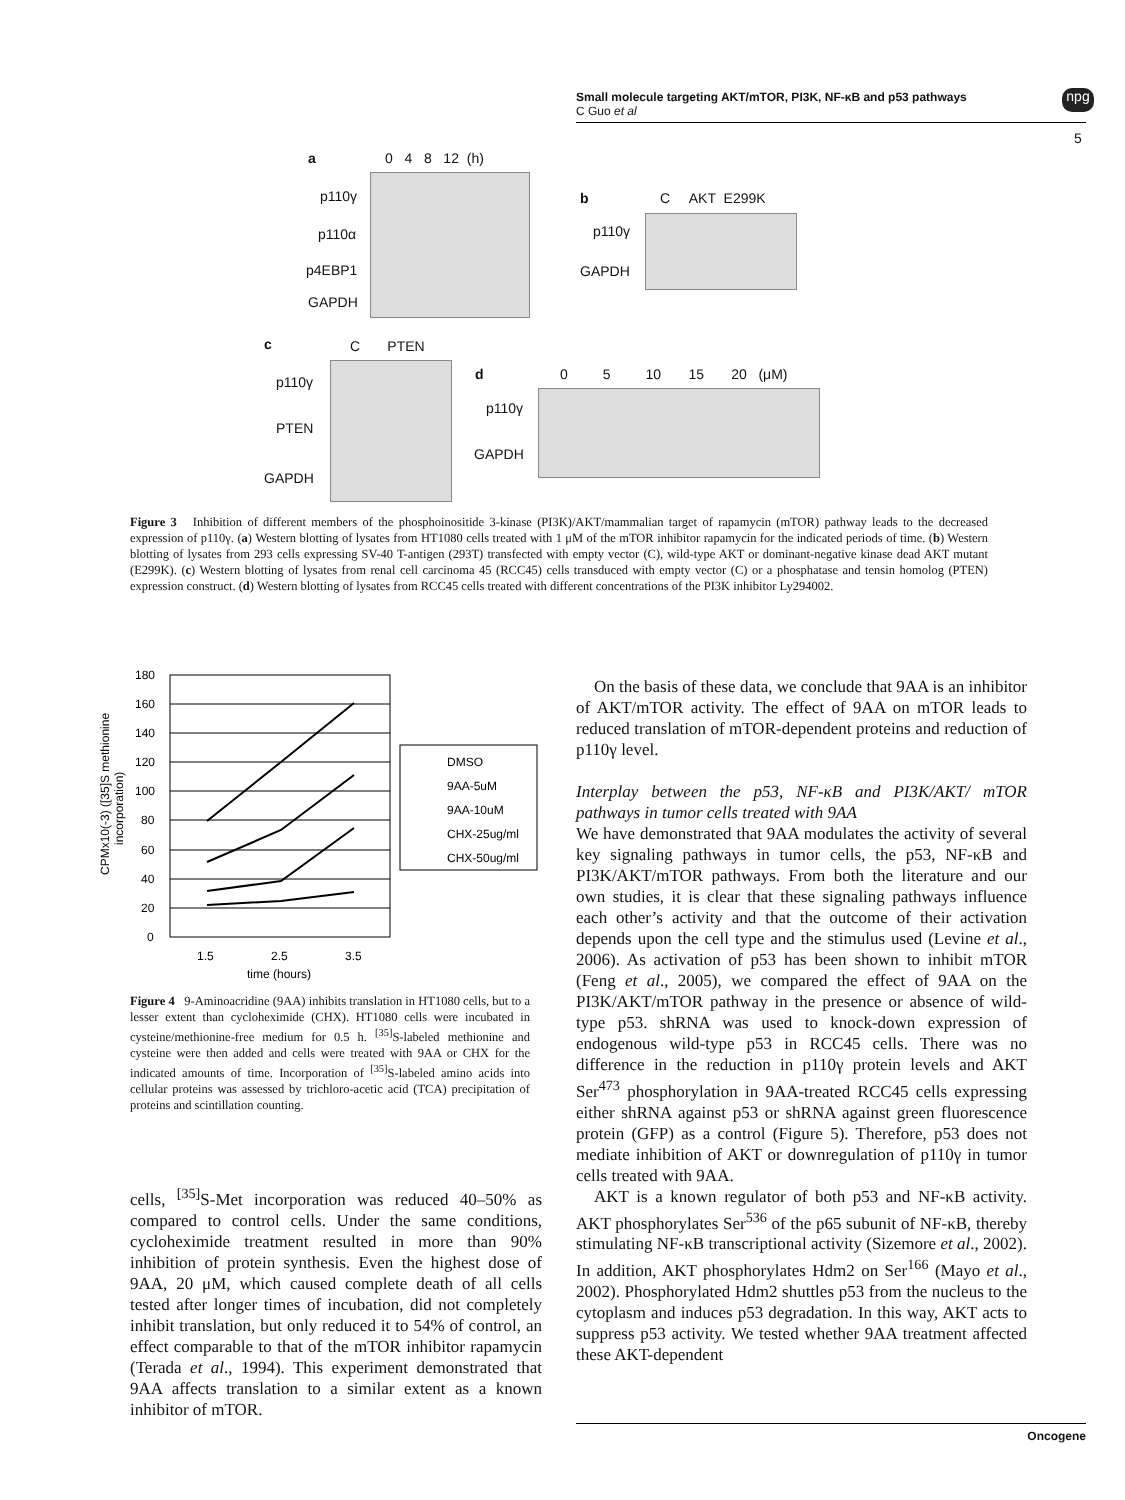Small molecule targeting AKT/mTOR, PI3K, NF-κB and p53 pathways
C Guo et al
npg
5
a 0 4 8 12 (h)
p110γ
p110α
p4EBP1
GAPDH
b C AKT E299K
p110γ
GAPDH
c C PTEN
p110γ
PTEN
GAPDH
d
0 5 10 15 20 (μM)
p110γ
GAPDH
Figure 3 Inhibition of different members of the phosphoinositide 3-kinase (PI3K)/AKT/mammalian target of rapamycin (mTOR) pathway leads to the decreased expression of p110γ. (a) Western blotting of lysates from HT1080 cells treated with 1 μM of the mTOR inhibitor rapamycin for the indicated periods of time. (b) Western blotting of lysates from 293 cells expressing SV-40 T-antigen (293T) transfected with empty vector (C), wild-type AKT or dominant-negative kinase dead AKT mutant (E299K). (c) Western blotting of lysates from renal cell carcinoma 45 (RCC45) cells transduced with empty vector (C) or a phosphatase and tensin homolog (PTEN) expression construct. (d) Western blotting of lysates from RCC45 cells treated with different concentrations of the PI3K inhibitor Ly294002.
180
160
140
120
100
80
60
40
20
0
1.5
2.5
3.5
time (hours)
CPMx10(-3) ([35]S methionine
incorporation)
DMSO
9AA-5uM
9AA-10uM
CHX-25ug/ml
CHX-50ug/ml
Figure 4 9-Aminoacridine (9AA) inhibits translation in HT1080 cells, but to a lesser extent than cycloheximide (CHX). HT1080 cells were incubated in cysteine/methionine-free medium for 0.5 h. <sup>[35]</sup>S-labeled methionine and cysteine were then added and cells were treated with 9AA or CHX for the indicated amounts of time. Incorporation of <sup>[35]</sup>S-labeled amino acids into cellular proteins was assessed by trichloro-acetic acid (TCA) precipitation of proteins and scintillation counting.
cells, <sup>[35]</sup>S-Met incorporation was reduced 40–50% as compared to control cells. Under the same conditions, cycloheximide treatment resulted in more than 90% inhibition of protein synthesis. Even the highest dose of 9AA, 20 μM, which caused complete death of all cells tested after longer times of incubation, did not completely inhibit translation, but only reduced it to 54% of control, an effect comparable to that of the mTOR inhibitor rapamycin (Terada et al., 1994). This experiment demonstrated that 9AA affects translation to a similar extent as a known inhibitor of mTOR.
On the basis of these data, we conclude that 9AA is an inhibitor of AKT/mTOR activity. The effect of 9AA on mTOR leads to reduced translation of mTOR-dependent proteins and reduction of p110γ level.
Interplay between the p53, NF-κB and PI3K/AKT/ mTOR pathways in tumor cells treated with 9AA
We have demonstrated that 9AA modulates the activity of several key signaling pathways in tumor cells, the p53, NF-κB and PI3K/AKT/mTOR pathways. From both the literature and our own studies, it is clear that these signaling pathways influence each other’s activity and that the outcome of their activation depends upon the cell type and the stimulus used (Levine et al., 2006). As activation of p53 has been shown to inhibit mTOR (Feng et al., 2005), we compared the effect of 9AA on the PI3K/AKT/mTOR pathway in the presence or absence of wild-type p53. shRNA was used to knock-down expression of endogenous wild-type p53 in RCC45 cells. There was no difference in the reduction in p110γ protein levels and AKT Ser<sup>473</sup> phosphorylation in 9AA-treated RCC45 cells expressing either shRNA against p53 or shRNA against green fluorescence protein (GFP) as a control (Figure 5). Therefore, p53 does not mediate inhibition of AKT or downregulation of p110γ in tumor cells treated with 9AA.
AKT is a known regulator of both p53 and NF-κB activity. AKT phosphorylates Ser<sup>536</sup> of the p65 subunit of NF-κB, thereby stimulating NF-κB transcriptional activity (Sizemore et al., 2002). In addition, AKT phosphorylates Hdm2 on Ser<sup>166</sup> (Mayo et al., 2002). Phosphorylated Hdm2 shuttles p53 from the nucleus to the cytoplasm and induces p53 degradation. In this way, AKT acts to suppress p53 activity. We tested whether 9AA treatment affected these AKT-dependent
Oncogene